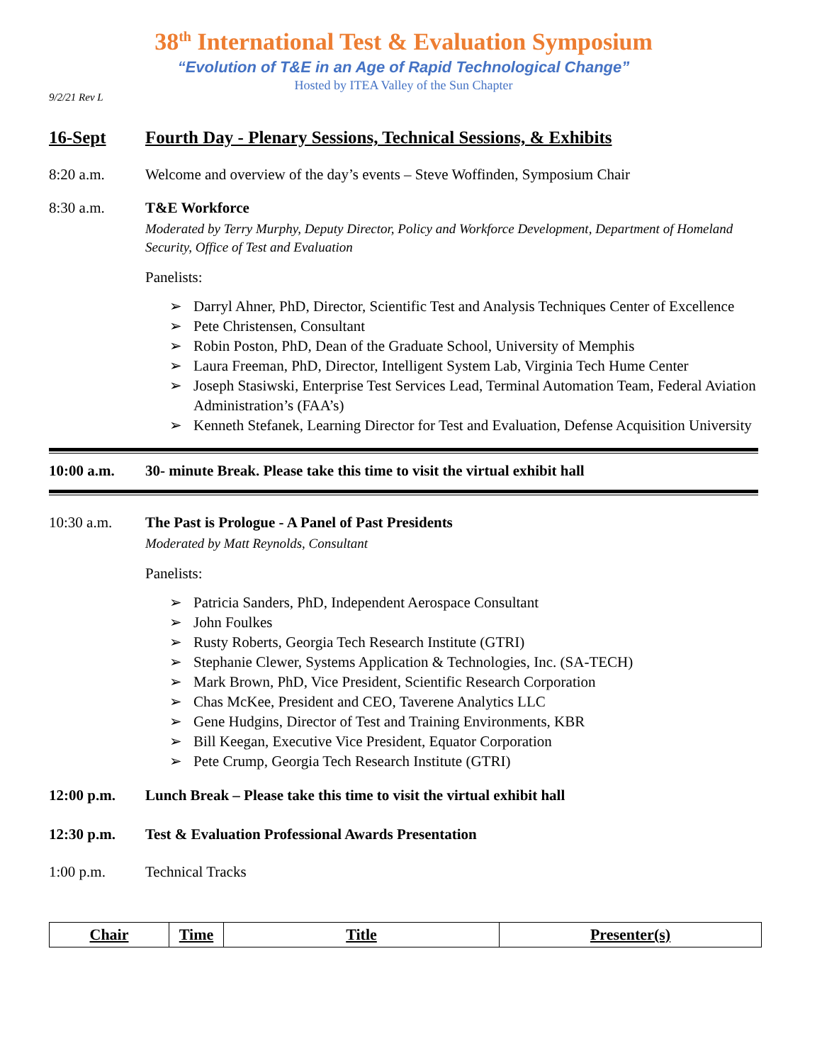38<sup>th</sup> International Test & Evaluation Symposium
“Evolution of T&E in an Age of Rapid Technological Change”
Hosted by ITEA Valley of the Sun Chapter
9/2/21 Rev L
16-Sept Fourth Day - Plenary Sessions, Technical Sessions, & Exhibits
8:20 a.m. Welcome and overview of the day’s events – Steve Woffinden, Symposium Chair
8:30 a.m. T&E Workforce
Moderated by Terry Murphy, Deputy Director, Policy and Workforce Development, Department of Homeland Security, Office of Test and Evaluation
Panelists:
➢ Darryl Ahner, PhD, Director, Scientific Test and Analysis Techniques Center of Excellence
➢ Pete Christensen, Consultant
➢ Robin Poston, PhD, Dean of the Graduate School, University of Memphis
➢ Laura Freeman, PhD, Director, Intelligent System Lab, Virginia Tech Hume Center
➢ Joseph Stasiwski, Enterprise Test Services Lead, Terminal Automation Team, Federal Aviation Administration’s (FAA’s)
➢ Kenneth Stefanek, Learning Director for Test and Evaluation, Defense Acquisition University
10:00 a.m. 30- minute Break. Please take this time to visit the virtual exhibit hall
10:30 a.m. The Past is Prologue - A Panel of Past Presidents
Moderated by Matt Reynolds, Consultant
Panelists:
➢ Patricia Sanders, PhD, Independent Aerospace Consultant
➢ John Foulkes
➢ Rusty Roberts, Georgia Tech Research Institute (GTRI)
➢ Stephanie Clewer, Systems Application & Technologies, Inc. (SA-TECH)
➢ Mark Brown, PhD, Vice President, Scientific Research Corporation
➢ Chas McKee, President and CEO, Taverene Analytics LLC
➢ Gene Hudgins, Director of Test and Training Environments, KBR
➢ Bill Keegan, Executive Vice President, Equator Corporation
➢ Pete Crump, Georgia Tech Research Institute (GTRI)
12:00 p.m. Lunch Break – Please take this time to visit the virtual exhibit hall
12:30 p.m. Test & Evaluation Professional Awards Presentation
1:00 p.m. Technical Tracks
| Chair | Time | Title | Presenter(s) |
| --- | --- | --- | --- |